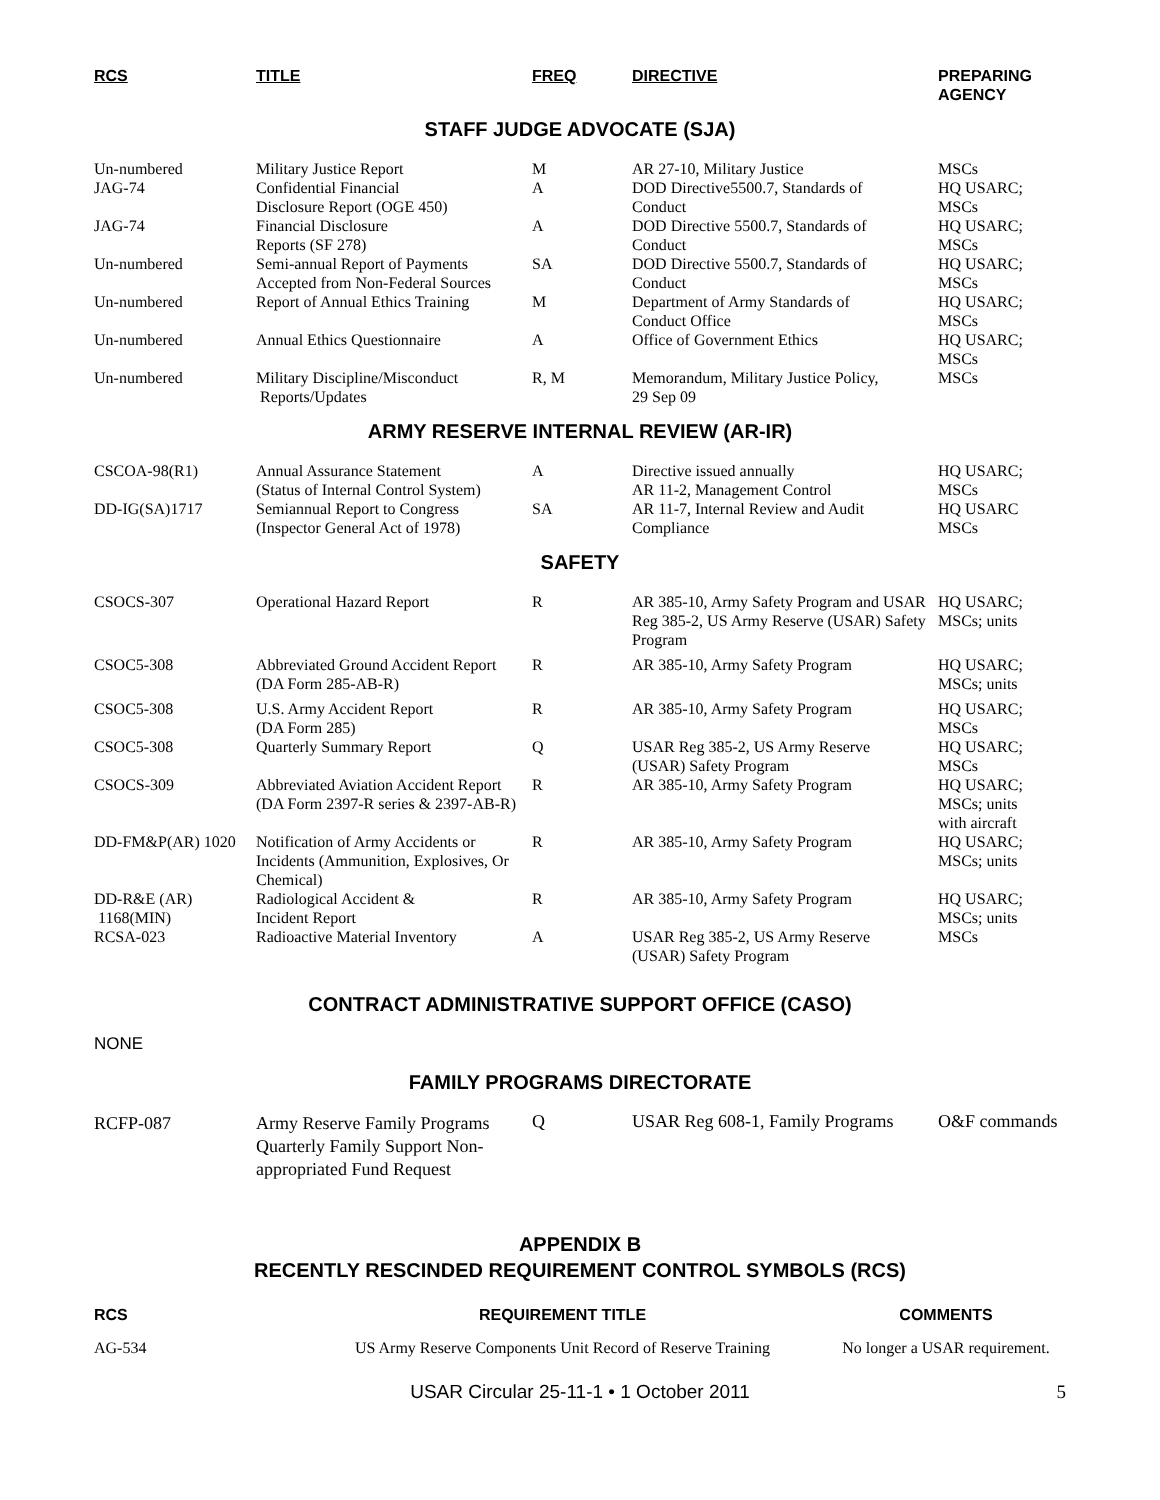| RCS | TITLE | FREQ | DIRECTIVE | PREPARING AGENCY |
| --- | --- | --- | --- | --- |
STAFF JUDGE ADVOCATE (SJA)
| Un-numbered | Military Justice Report | M | AR 27-10, Military Justice | MSCs |
| JAG-74 | Confidential Financial Disclosure Report (OGE 450) | A | DOD Directive5500.7, Standards of Conduct | HQ USARC; MSCs |
| JAG-74 | Financial Disclosure Reports (SF 278) | A | DOD Directive 5500.7, Standards of Conduct | HQ USARC; MSCs |
| Un-numbered | Semi-annual Report of Payments Accepted from Non-Federal Sources | SA | DOD Directive 5500.7, Standards of Conduct | HQ USARC; MSCs |
| Un-numbered | Report of Annual Ethics Training | M | Department of Army Standards of Conduct Office | HQ USARC; MSCs |
| Un-numbered | Annual Ethics Questionnaire | A | Office of Government Ethics | HQ USARC; MSCs |
| Un-numbered | Military Discipline/Misconduct Reports/Updates | R, M | Memorandum, Military Justice Policy, 29 Sep 09 | MSCs |
ARMY RESERVE INTERNAL REVIEW (AR-IR)
| CSCOA-98(R1) | Annual Assurance Statement (Status of Internal Control System) | A | Directive issued annually AR 11-2, Management Control | HQ USARC; MSCs |
| DD-IG(SA)1717 | Semiannual Report to Congress (Inspector General Act of 1978) | SA | AR 11-7, Internal Review and Audit Compliance | HQ USARC MSCs |
SAFETY
| CSOCS-307 | Operational Hazard Report | R | AR 385-10, Army Safety Program and USAR Reg 385-2, US Army Reserve (USAR) Safety Program | HQ USARC; MSCs; units |
| CSOC5-308 | Abbreviated Ground Accident Report (DA Form 285-AB-R) | R | AR 385-10, Army Safety Program | HQ USARC; MSCs; units |
| CSOC5-308 | U.S. Army Accident Report (DA Form 285) | R | AR 385-10, Army Safety Program | HQ USARC; MSCs |
| CSOC5-308 | Quarterly Summary Report | Q | USAR Reg 385-2, US Army Reserve (USAR) Safety Program | HQ USARC; MSCs |
| CSOCS-309 | Abbreviated Aviation Accident Report (DA Form 2397-R series & 2397-AB-R) | R | AR 385-10, Army Safety Program | HQ USARC; MSCs; units with aircraft |
| DD-FM&P(AR) 1020 | Notification of Army Accidents or Incidents (Ammunition, Explosives, Or Chemical) | R | AR 385-10, Army Safety Program | HQ USARC; MSCs; units |
| DD-R&E (AR) 1168(MIN) | Radiological Accident & Incident Report | R | AR 385-10, Army Safety Program | HQ USARC; MSCs; units |
| RCSA-023 | Radioactive Material Inventory | A | USAR Reg 385-2, US Army Reserve (USAR) Safety Program | MSCs |
CONTRACT ADMINISTRATIVE SUPPORT OFFICE (CASO)
NONE
FAMILY PROGRAMS DIRECTORATE
| RCFP-087 | Army Reserve Family Programs Quarterly Family Support Non-appropriated Fund Request | Q | USAR Reg 608-1, Family Programs | O&F commands |
APPENDIX B
RECENTLY RESCINDED REQUIREMENT CONTROL SYMBOLS (RCS)
| RCS | REQUIREMENT TITLE | COMMENTS |
| --- | --- | --- |
| AG-534 | US Army Reserve Components Unit Record of Reserve Training | No longer a USAR requirement. |
USAR Circular 25-11-1 • 1 October 2011 5